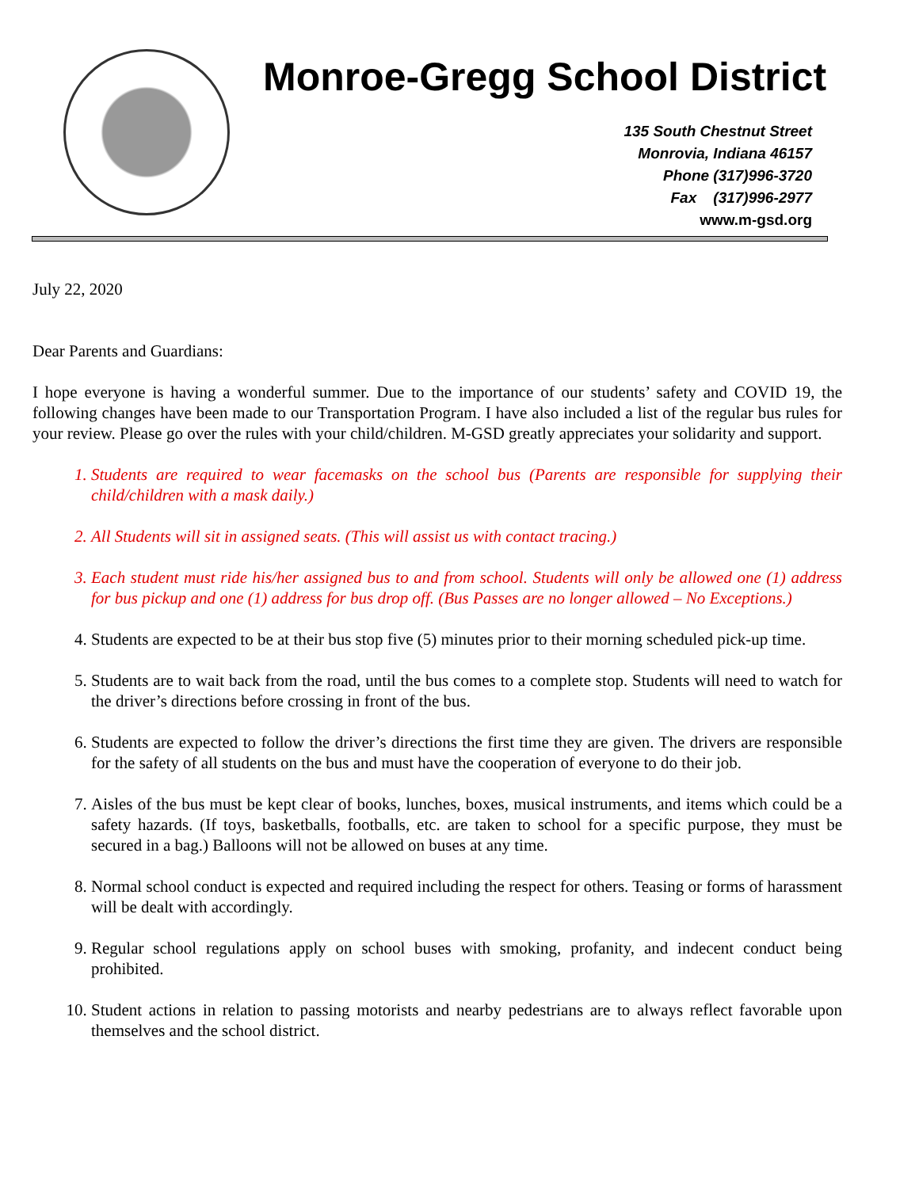Monroe-Gregg School District
135 South Chestnut Street
Monrovia, Indiana 46157
Phone (317)996-3720
Fax (317)996-2977
www.m-gsd.org
July 22, 2020
Dear Parents and Guardians:
I hope everyone is having a wonderful summer. Due to the importance of our students’ safety and COVID 19, the following changes have been made to our Transportation Program. I have also included a list of the regular bus rules for your review. Please go over the rules with your child/children. M-GSD greatly appreciates your solidarity and support.
1. Students are required to wear facemasks on the school bus (Parents are responsible for supplying their child/children with a mask daily.)
2. All Students will sit in assigned seats. (This will assist us with contact tracing.)
3. Each student must ride his/her assigned bus to and from school. Students will only be allowed one (1) address for bus pickup and one (1) address for bus drop off. (Bus Passes are no longer allowed – No Exceptions.)
4. Students are expected to be at their bus stop five (5) minutes prior to their morning scheduled pick-up time.
5. Students are to wait back from the road, until the bus comes to a complete stop. Students will need to watch for the driver’s directions before crossing in front of the bus.
6. Students are expected to follow the driver’s directions the first time they are given. The drivers are responsible for the safety of all students on the bus and must have the cooperation of everyone to do their job.
7. Aisles of the bus must be kept clear of books, lunches, boxes, musical instruments, and items which could be a safety hazards. (If toys, basketballs, footballs, etc. are taken to school for a specific purpose, they must be secured in a bag.) Balloons will not be allowed on buses at any time.
8. Normal school conduct is expected and required including the respect for others. Teasing or forms of harassment will be dealt with accordingly.
9. Regular school regulations apply on school buses with smoking, profanity, and indecent conduct being prohibited.
10. Student actions in relation to passing motorists and nearby pedestrians are to always reflect favorable upon themselves and the school district.